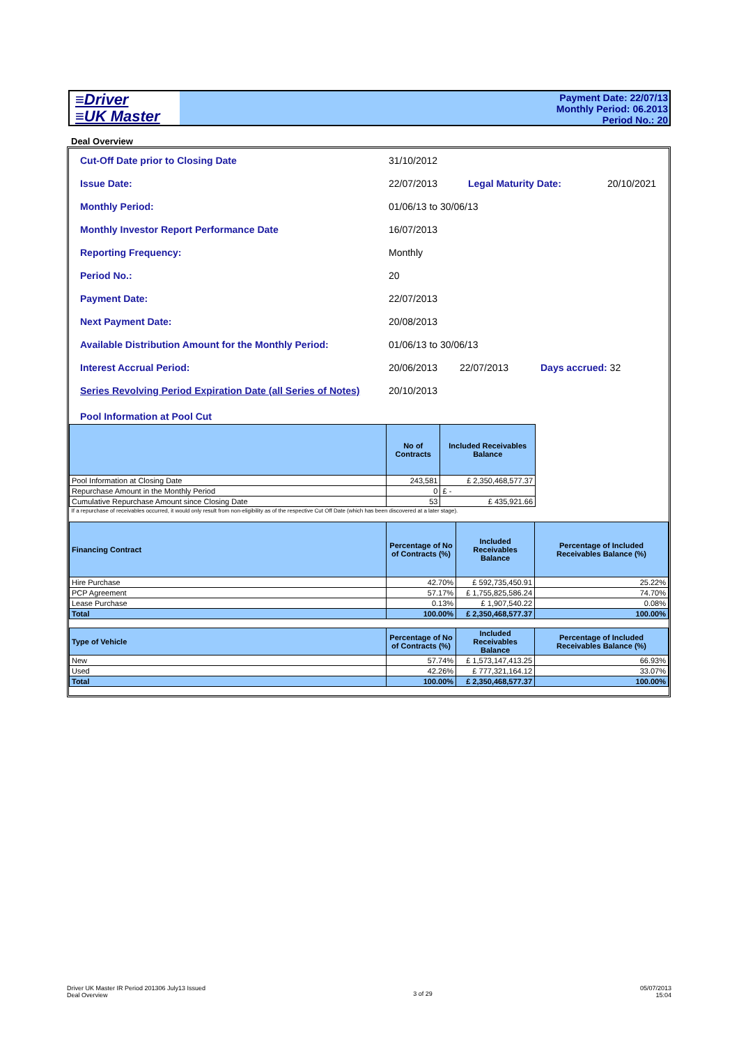≡Driver
≡UK Master
Payment Date: 22/07/13
Monthly Period: 06.2013
Period No.: 20
Deal Overview
Cut-Off Date prior to Closing Date 31/10/2012
Issue Date: 22/07/2013 Legal Maturity Date: 20/10/2021
Monthly Period: 01/06/13 to 30/06/13
Monthly Investor Report Performance Date 16/07/2013
Reporting Frequency: Monthly
Period No.: 20
Payment Date: 22/07/2013
Next Payment Date: 20/08/2013
Available Distribution Amount for the Monthly Period: 01/06/13 to 30/06/13
Interest Accrual Period: 20/06/2013 22/07/2013 Days accrued: 32
Series Revolving Period Expiration Date (all Series of Notes) 20/10/2013
Pool Information at Pool Cut
| | No of Contracts | Included Receivables Balance | |
| Pool Information at Closing Date | 243,581 | £ 2,350,468,577.37 | |
| Repurchase Amount in the Monthly Period | 0 | £ - | |
| Cumulative Repurchase Amount since Closing Date | 53 | £ 435,921.66 | |
| If a repurchase of receivables occurred, it would only result from non-eligibility as of the respective Cut Off Date (which has been discovered at a later stage). | | | |
| Financing Contract | Percentage of No of Contracts (%) | Included Receivables Balance | Percentage of Included Receivables Balance (%) |
| --- | --- | --- | --- |
| Hire Purchase | 42.70% | £ 592,735,450.91 | 25.22% |
| PCP Agreement | 57.17% | £ 1,755,825,586.24 | 74.70% |
| Lease Purchase | 0.13% | £ 1,907,540.22 | 0.08% |
| Total | 100.00% | £ 2,350,468,577.37 | 100.00% |
| Type of Vehicle | Percentage of No of Contracts (%) | Included Receivables Balance | Percentage of Included Receivables Balance (%) |
| --- | --- | --- | --- |
| New | 57.74% | £ 1,573,147,413.25 | 66.93% |
| Used | 42.26% | £ 777,321,164.12 | 33.07% |
| Total | 100.00% | £ 2,350,468,577.37 | 100.00% |
Driver UK Master IR Period 201306 July13 Issued
Deal Overview
3 of 29
05/07/2013
15:04